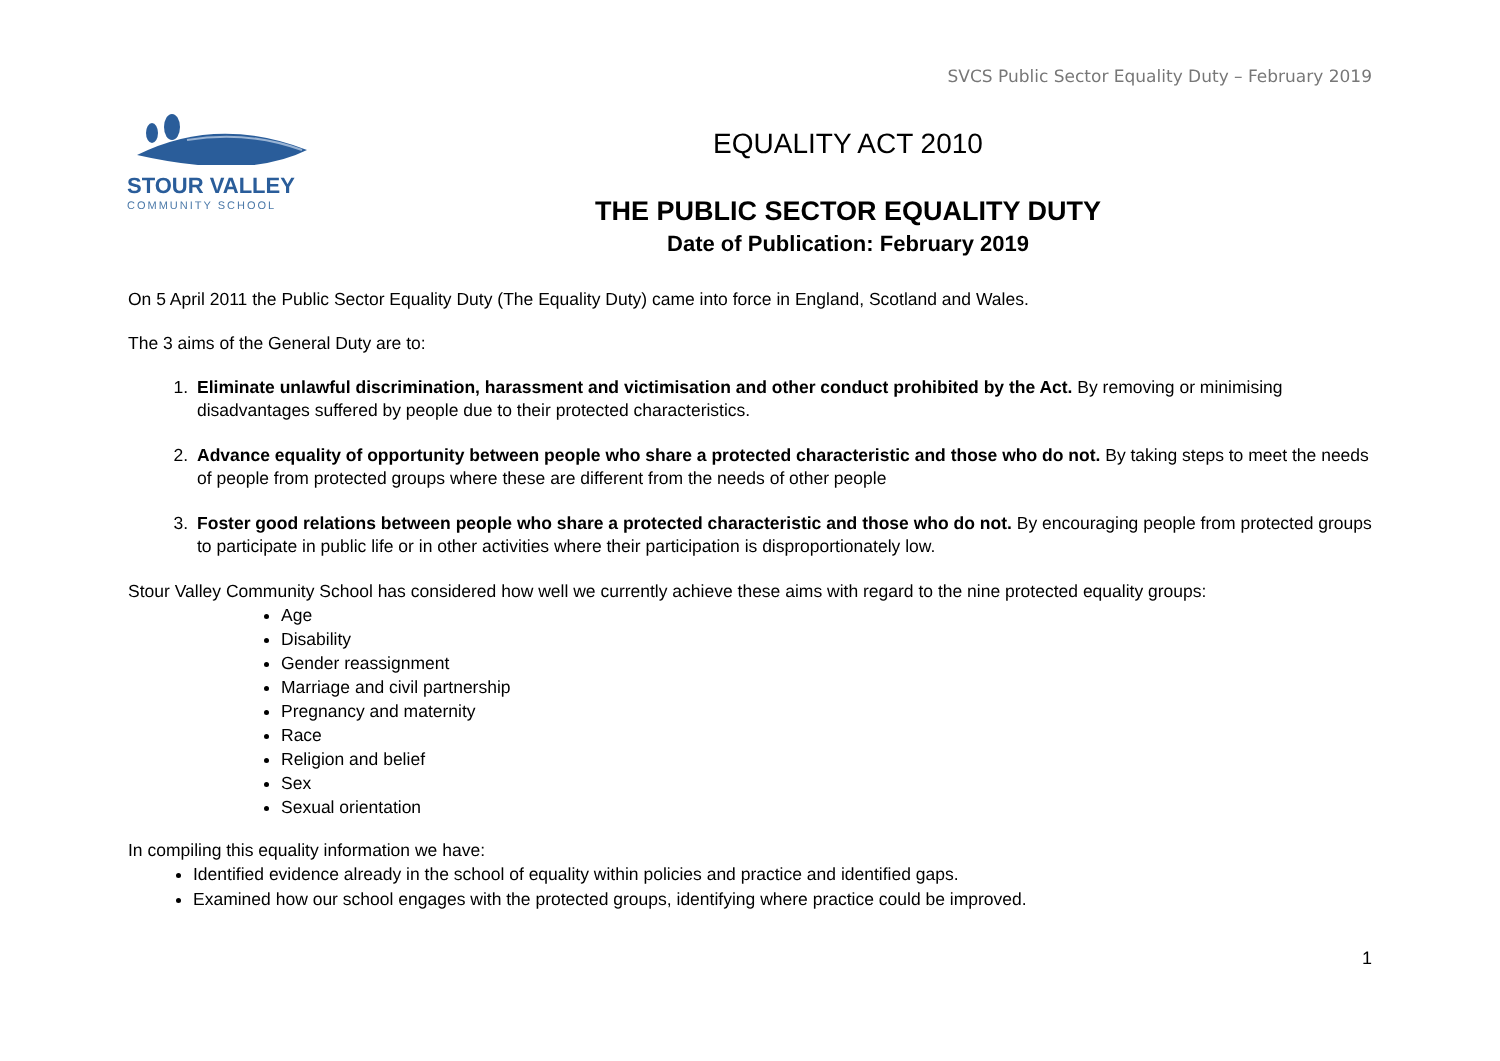SVCS Public Sector Equality Duty – February 2019
STOUR VALLEY
COMMUNITY SCHOOL
EQUALITY ACT 2010
THE PUBLIC SECTOR EQUALITY DUTY
Date of Publication: February 2019
On 5 April 2011 the Public Sector Equality Duty (The Equality Duty) came into force in England, Scotland and Wales.
The 3 aims of the General Duty are to:
1. Eliminate unlawful discrimination, harassment and victimisation and other conduct prohibited by the Act. By removing or minimising disadvantages suffered by people due to their protected characteristics.
2. Advance equality of opportunity between people who share a protected characteristic and those who do not. By taking steps to meet the needs of people from protected groups where these are different from the needs of other people
3. Foster good relations between people who share a protected characteristic and those who do not. By encouraging people from protected groups to participate in public life or in other activities where their participation is disproportionately low.
Stour Valley Community School has considered how well we currently achieve these aims with regard to the nine protected equality groups:
Age
Disability
Gender reassignment
Marriage and civil partnership
Pregnancy and maternity
Race
Religion and belief
Sex
Sexual orientation
In compiling this equality information we have:
Identified evidence already in the school of equality within policies and practice and identified gaps.
Examined how our school engages with the protected groups, identifying where practice could be improved.
1